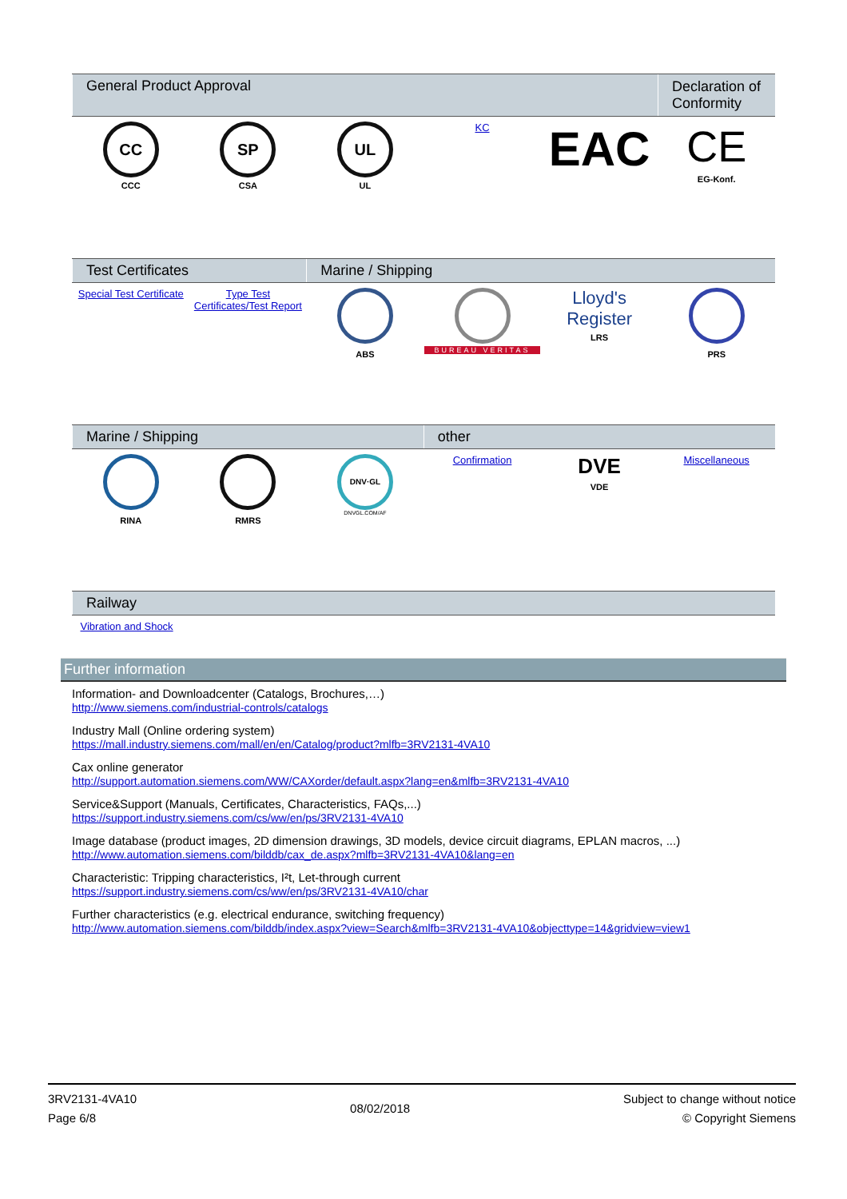| General Product Approval | | | | | Declaration of Conformity |
| --- | --- | --- | --- | --- | --- |
| CC CCC | SP CSA | UL UL | KC | EAC | CE EG-Konf. |
| Test Certificates | | Marine / Shipping | | | |
| --- | --- | --- | --- | --- | --- |
| Special Test Certificate | Type Test Certificates/Test Report | ABS | BUREAU VERITAS | Lloyd's Register LRS | PRS |
| Marine / Shipping | | | other | | |
| --- | --- | --- | --- | --- | --- |
| RINA | RMRS | DNV·GL DNVGL.COM/AF | Confirmation | DVE VDE | Miscellaneous |
| Railway |
| --- |
| Vibration and Shock |
Further information
Information- and Downloadcenter (Catalogs, Brochures,…)
http://www.siemens.com/industrial-controls/catalogs
Industry Mall (Online ordering system)
https://mall.industry.siemens.com/mall/en/en/Catalog/product?mlfb=3RV2131-4VA10
Cax online generator
http://support.automation.siemens.com/WW/CAXorder/default.aspx?lang=en&mlfb=3RV2131-4VA10
Service&Support (Manuals, Certificates, Characteristics, FAQs,...)
https://support.industry.siemens.com/cs/ww/en/ps/3RV2131-4VA10
Image database (product images, 2D dimension drawings, 3D models, device circuit diagrams, EPLAN macros, ...)
http://www.automation.siemens.com/bilddb/cax_de.aspx?mlfb=3RV2131-4VA10&lang=en
Characteristic: Tripping characteristics, I²t, Let-through current
https://support.industry.siemens.com/cs/ww/en/ps/3RV2131-4VA10/char
Further characteristics (e.g. electrical endurance, switching frequency)
http://www.automation.siemens.com/bilddb/index.aspx?view=Search&mlfb=3RV2131-4VA10&objecttype=14&gridview=view1
3RV2131-4VA10
Page 6/8
08/02/2018
Subject to change without notice
© Copyright Siemens